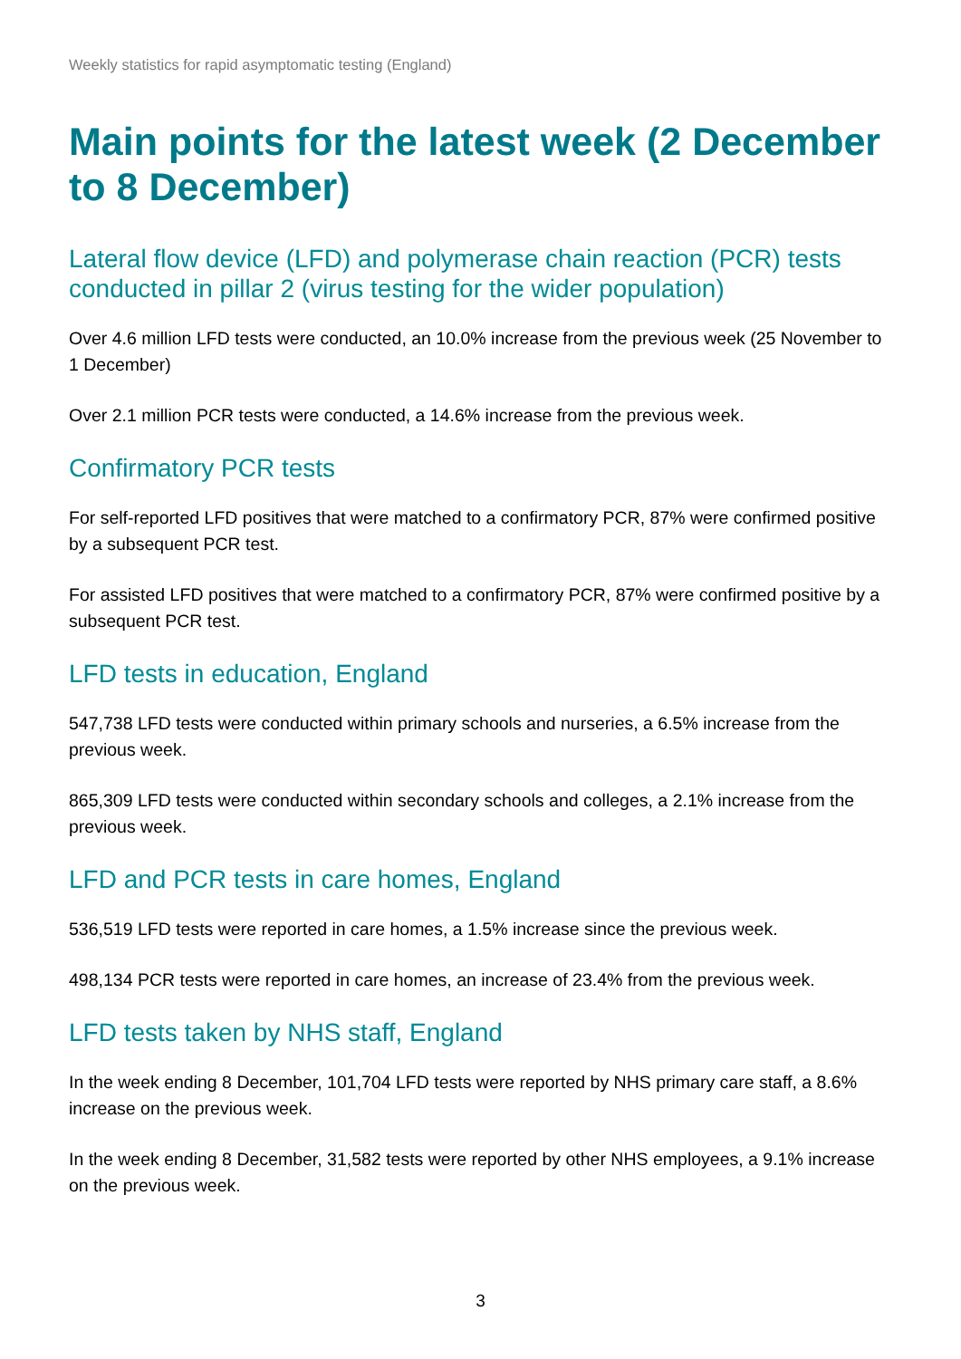Weekly statistics for rapid asymptomatic testing (England)
Main points for the latest week (2 December to 8 December)
Lateral flow device (LFD) and polymerase chain reaction (PCR) tests conducted in pillar 2 (virus testing for the wider population)
Over 4.6 million LFD tests were conducted, an 10.0% increase from the previous week (25 November to 1 December)
Over 2.1 million PCR tests were conducted, a 14.6% increase from the previous week.
Confirmatory PCR tests
For self-reported LFD positives that were matched to a confirmatory PCR, 87% were confirmed positive by a subsequent PCR test.
For assisted LFD positives that were matched to a confirmatory PCR, 87% were confirmed positive by a subsequent PCR test.
LFD tests in education, England
547,738 LFD tests were conducted within primary schools and nurseries, a 6.5% increase from the previous week.
865,309 LFD tests were conducted within secondary schools and colleges, a 2.1% increase from the previous week.
LFD and PCR tests in care homes, England
536,519 LFD tests were reported in care homes, a 1.5% increase since the previous week.
498,134 PCR tests were reported in care homes, an increase of 23.4% from the previous week.
LFD tests taken by NHS staff, England
In the week ending 8 December, 101,704 LFD tests were reported by NHS primary care staff, a 8.6% increase on the previous week.
In the week ending 8 December, 31,582 tests were reported by other NHS employees, a 9.1% increase on the previous week.
3